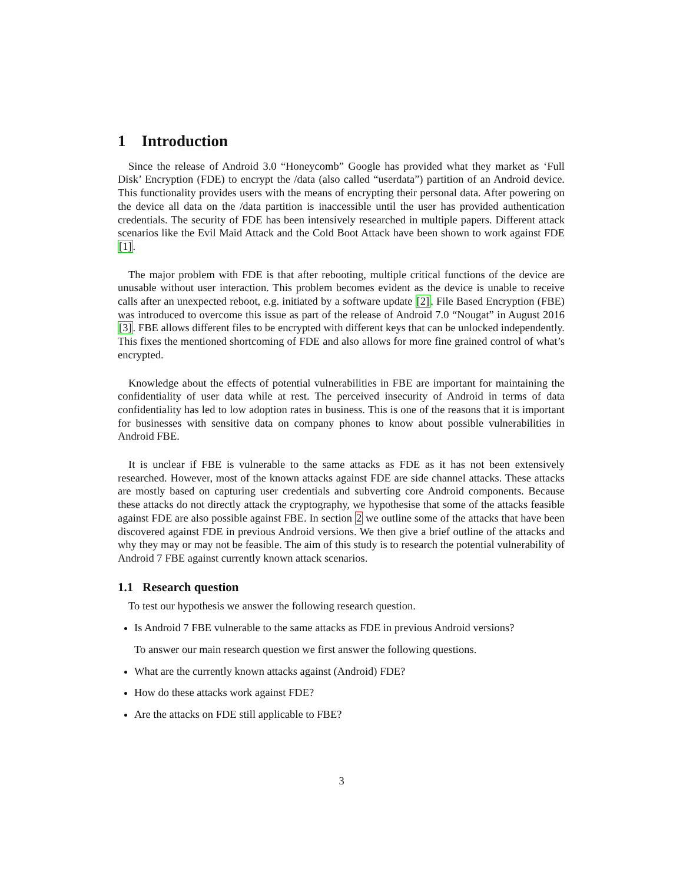1 Introduction
Since the release of Android 3.0 “Honeycomb” Google has provided what they market as ‘Full Disk’ Encryption (FDE) to encrypt the /data (also called “userdata”) partition of an Android device. This functionality provides users with the means of encrypting their personal data. After powering on the device all data on the /data partition is inaccessible until the user has provided authentication credentials. The security of FDE has been intensively researched in multiple papers. Different attack scenarios like the Evil Maid Attack and the Cold Boot Attack have been shown to work against FDE [1].
The major problem with FDE is that after rebooting, multiple critical functions of the device are unusable without user interaction. This problem becomes evident as the device is unable to receive calls after an unexpected reboot, e.g. initiated by a software update [2]. File Based Encryption (FBE) was introduced to overcome this issue as part of the release of Android 7.0 “Nougat” in August 2016 [3]. FBE allows different files to be encrypted with different keys that can be unlocked independently. This fixes the mentioned shortcoming of FDE and also allows for more fine grained control of what’s encrypted.
Knowledge about the effects of potential vulnerabilities in FBE are important for maintaining the confidentiality of user data while at rest. The perceived insecurity of Android in terms of data confidentiality has led to low adoption rates in business. This is one of the reasons that it is important for businesses with sensitive data on company phones to know about possible vulnerabilities in Android FBE.
It is unclear if FBE is vulnerable to the same attacks as FDE as it has not been extensively researched. However, most of the known attacks against FDE are side channel attacks. These attacks are mostly based on capturing user credentials and subverting core Android components. Because these attacks do not directly attack the cryptography, we hypothesise that some of the attacks feasible against FDE are also possible against FBE. In section 2 we outline some of the attacks that have been discovered against FDE in previous Android versions. We then give a brief outline of the attacks and why they may or may not be feasible. The aim of this study is to research the potential vulnerability of Android 7 FBE against currently known attack scenarios.
1.1 Research question
To test our hypothesis we answer the following research question.
Is Android 7 FBE vulnerable to the same attacks as FDE in previous Android versions?
To answer our main research question we first answer the following questions.
What are the currently known attacks against (Android) FDE?
How do these attacks work against FDE?
Are the attacks on FDE still applicable to FBE?
3